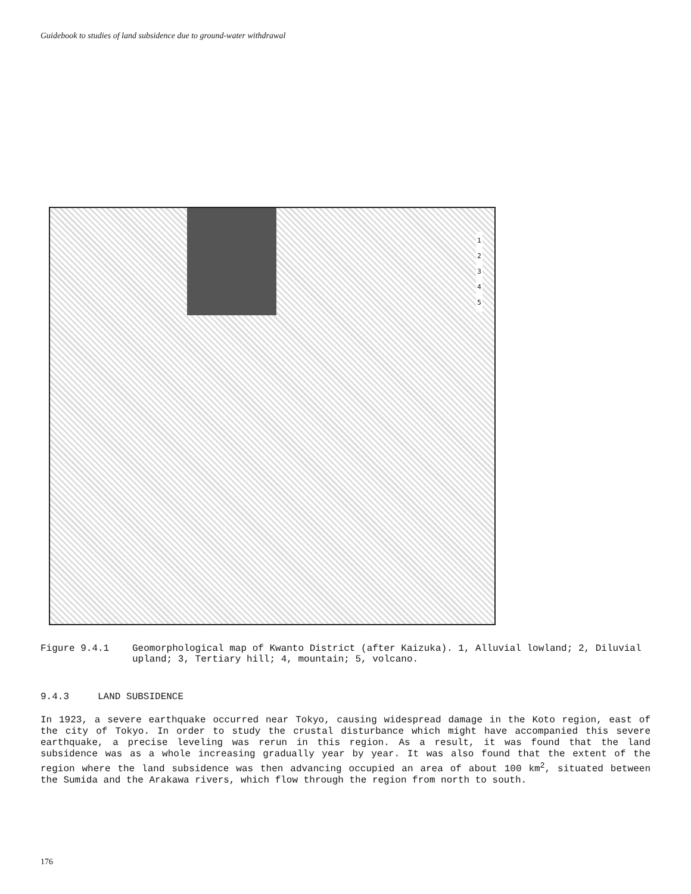Guidebook to studies of land subsidence due to ground-water withdrawal
1
2
3
4
5
Figure 9.4.1 Geomorphological map of Kwanto District (after Kaizuka). 1, Alluvial lowland; 2, Diluvial upland; 3, Tertiary hill; 4, mountain; 5, volcano.
9.4.3 LAND SUBSIDENCE
In 1923, a severe earthquake occurred near Tokyo, causing widespread damage in the Koto region, east of the city of Tokyo. In order to study the crustal disturbance which might have accompanied this severe earthquake, a precise leveling was rerun in this region. As a result, it was found that the land subsidence was as a whole increasing gradually year by year. It was also found that the extent of the region where the land subsidence was then advancing occupied an area of about 100 km<sup>2</sup>, situated between the Sumida and the Arakawa rivers, which flow through the region from north to south.
176